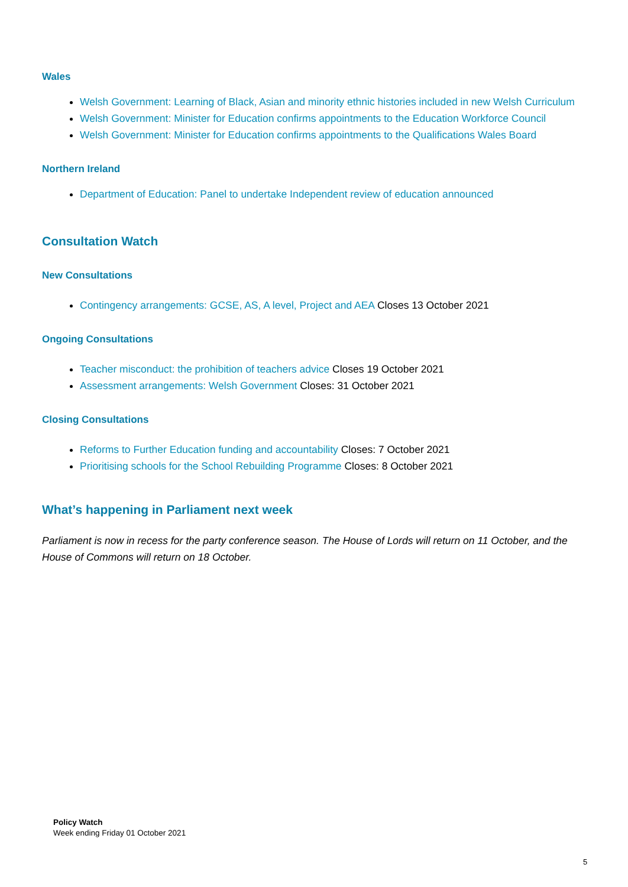Wales
Welsh Government: Learning of Black, Asian and minority ethnic histories included in new Welsh Curriculum
Welsh Government: Minister for Education confirms appointments to the Education Workforce Council
Welsh Government: Minister for Education confirms appointments to the Qualifications Wales Board
Northern Ireland
Department of Education: Panel to undertake Independent review of education announced
Consultation Watch
New Consultations
Contingency arrangements: GCSE, AS, A level, Project and AEA Closes 13 October 2021
Ongoing Consultations
Teacher misconduct: the prohibition of teachers advice Closes 19 October 2021
Assessment arrangements: Welsh Government Closes: 31 October 2021
Closing Consultations
Reforms to Further Education funding and accountability Closes: 7 October 2021
Prioritising schools for the School Rebuilding Programme Closes: 8 October 2021
What’s happening in Parliament next week
Parliament is now in recess for the party conference season. The House of Lords will return on 11 October, and the House of Commons will return on 18 October.
Policy Watch
Week ending Friday 01 October 2021
5